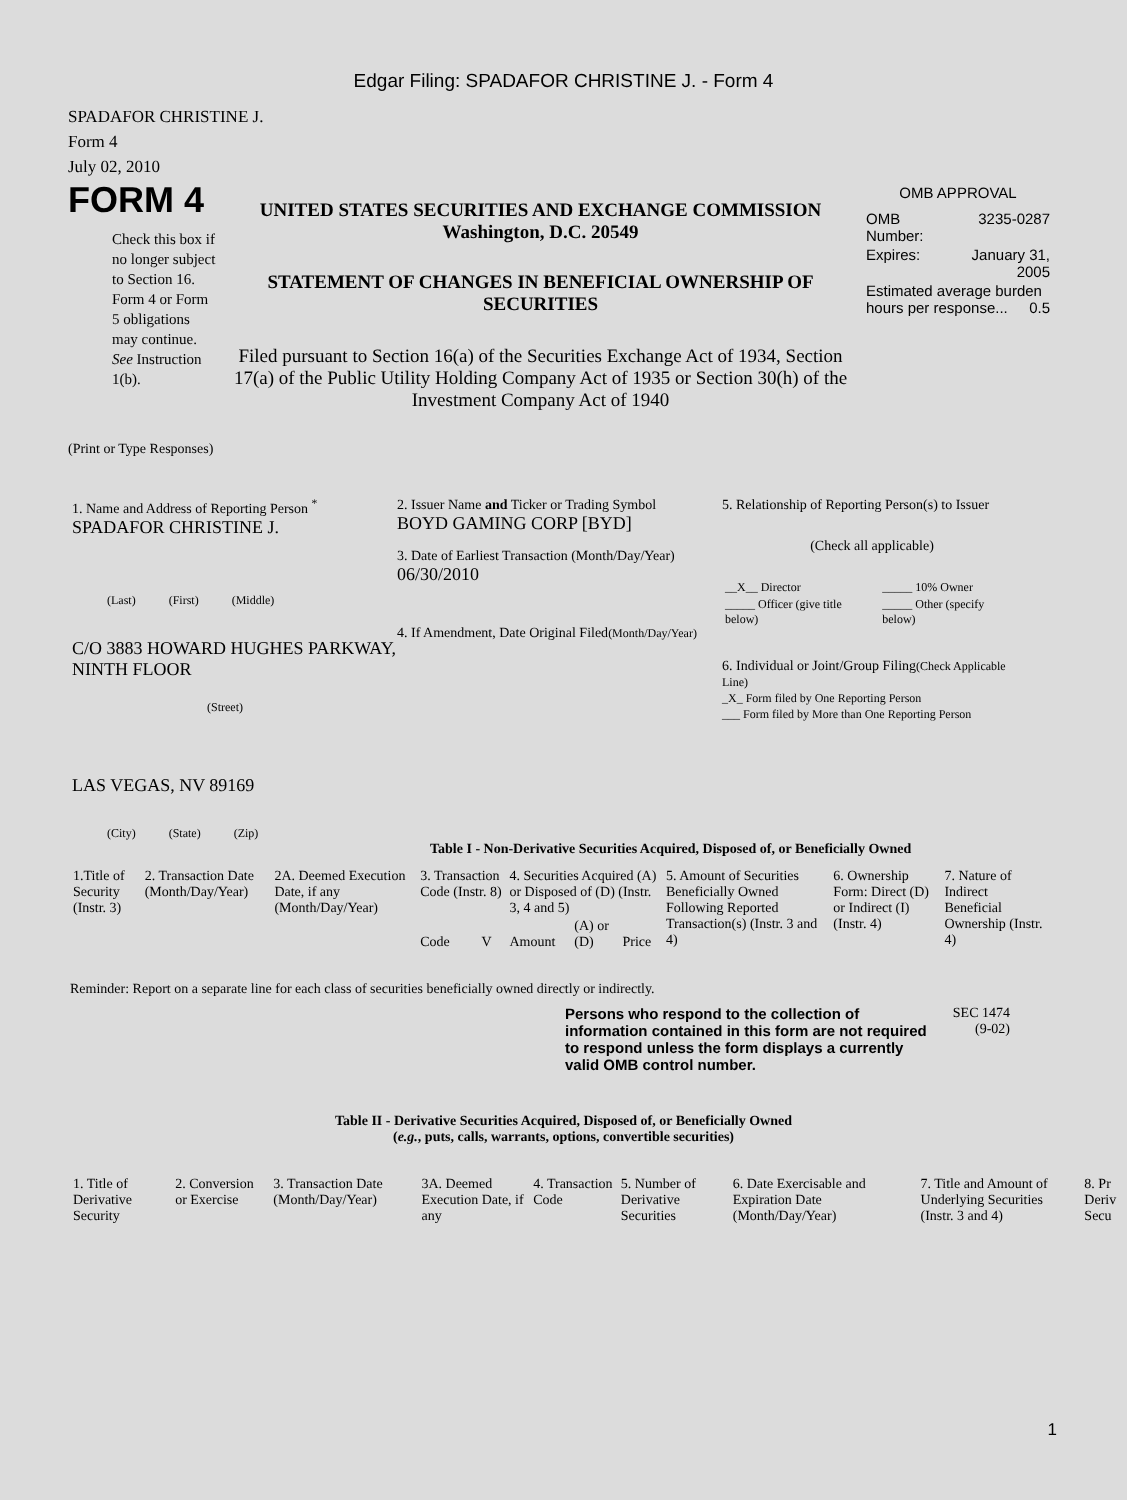Edgar Filing: SPADAFOR CHRISTINE J. - Form 4
SPADAFOR CHRISTINE J.
Form 4
July 02, 2010
FORM 4
Check this box if no longer subject to Section 16. Form 4 or Form 5 obligations may continue. See Instruction 1(b).
UNITED STATES SECURITIES AND EXCHANGE COMMISSION
Washington, D.C. 20549
STATEMENT OF CHANGES IN BENEFICIAL OWNERSHIP OF SECURITIES
Filed pursuant to Section 16(a) of the Securities Exchange Act of 1934, Section 17(a) of the Public Utility Holding Company Act of 1935 or Section 30(h) of the Investment Company Act of 1940
OMB APPROVAL
| OMB Number: | 3235-0287 |
| Expires: | January 31, 2005 |
| Estimated average burden hours per response... 0.5 | |
(Print or Type Responses)
1. Name and Address of Reporting Person <sup>*</sup>
SPADAFOR CHRISTINE J.
(Last) (First) (Middle)
C/O 3883 HOWARD HUGHES PARKWAY, NINTH FLOOR
(Street)
LAS VEGAS, NV 89169
(City) (State) (Zip)
2. Issuer Name and Ticker or Trading Symbol
BOYD GAMING CORP [BYD]
3. Date of Earliest Transaction (Month/Day/Year)
06/30/2010
4. If Amendment, Date Original Filed(Month/Day/Year)
5. Relationship of Reporting Person(s) to Issuer
(Check all applicable)
| __X__ Director | _____ 10% Owner |
| _____ Officer (give title below) | _____ Other (specify below) |
6. Individual or Joint/Group Filing(Check Applicable Line)
_X_ Form filed by One Reporting Person
___ Form filed by More than One Reporting Person
Table I - Non-Derivative Securities Acquired, Disposed of, or Beneficially Owned
| 1.Title of Security (Instr. 3) | 2. Transaction Date (Month/Day/Year) | 2A. Deemed Execution Date, if any (Month/Day/Year) | 3. Transaction Code (Instr. 8) | | 4. Securities Acquired (A) or Disposed of (D) (Instr. 3, 4 and 5) | | | 5. Amount of Securities Beneficially Owned Following Reported Transaction(s) (Instr. 3 and 4) | 6. Ownership Form: Direct (D) or Indirect (I) (Instr. 4) | 7. Nature of Indirect Beneficial Ownership (Instr. 4) |
| --- | --- | --- | --- | --- | --- | --- | --- | --- | --- | --- |
| | | | Code | V | Amount | (A) or (D) | Price | | | |
Reminder: Report on a separate line for each class of securities beneficially owned directly or indirectly.
Persons who respond to the collection of information contained in this form are not required to respond unless the form displays a currently valid OMB control number.
SEC 1474
(9-02)
Table II - Derivative Securities Acquired, Disposed of, or Beneficially Owned
(e.g., puts, calls, warrants, options, convertible securities)
| 1. Title of Derivative Security | 2. Conversion or Exercise | 3. Transaction Date (Month/Day/Year) | 3A. Deemed Execution Date, if any | 4. Transaction Code | 5. Number of Derivative Securities | 6. Date Exercisable and Expiration Date (Month/Day/Year) | 7. Title and Amount of Underlying Securities (Instr. 3 and 4) | 8. Pr Deriv Secu |
| --- | --- | --- | --- | --- | --- | --- | --- | --- |
1